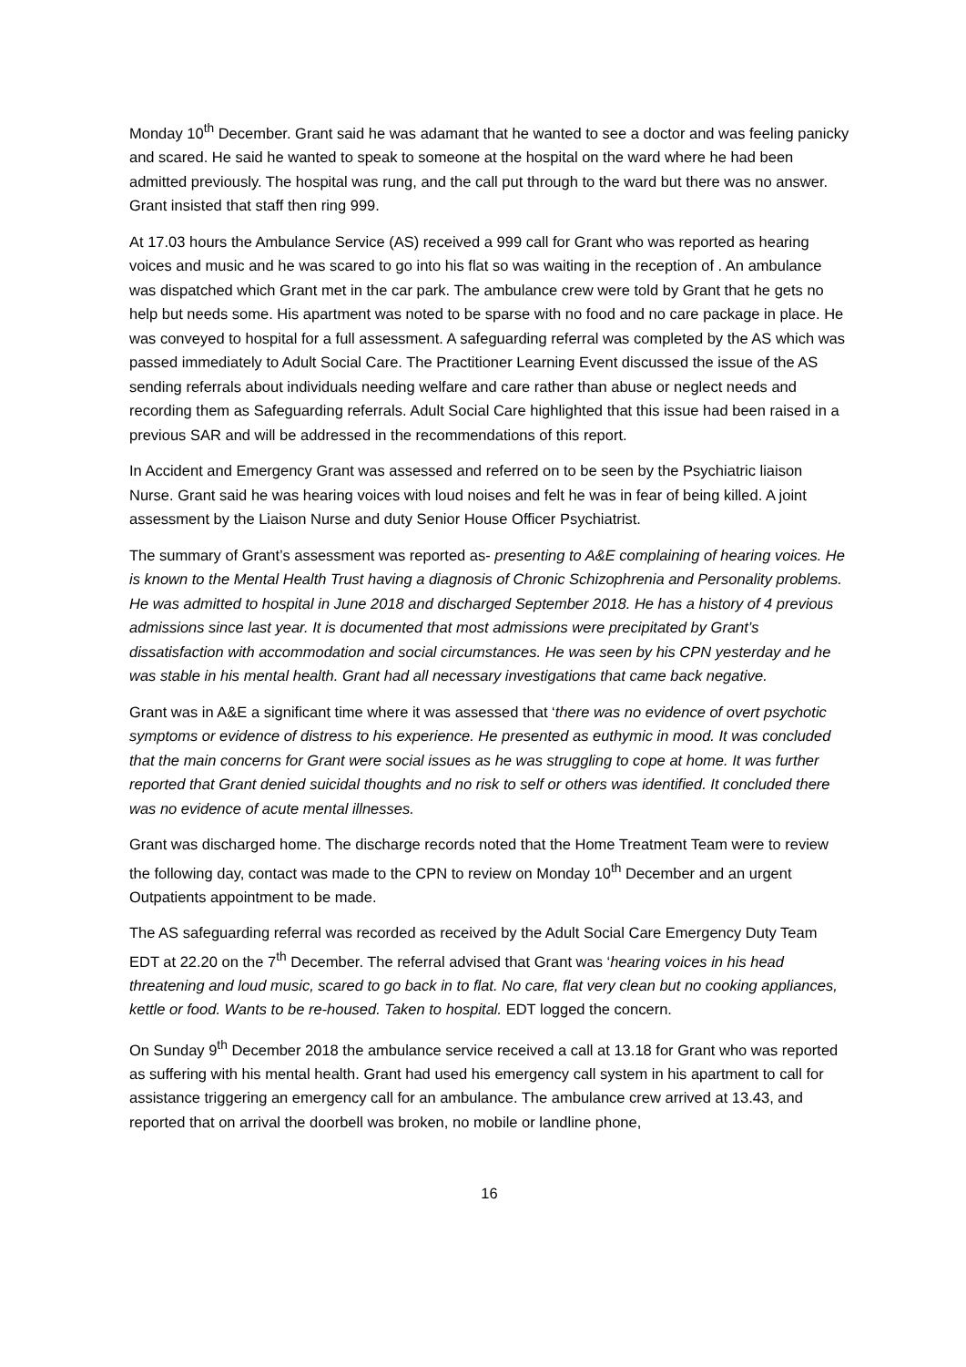Monday 10<sup>th</sup> December. Grant said he was adamant that he wanted to see a doctor and was feeling panicky and scared. He said he wanted to speak to someone at the hospital on the ward where he had been admitted previously. The hospital was rung, and the call put through to the ward but there was no answer. Grant insisted that staff then ring 999.
At 17.03 hours the Ambulance Service (AS) received a 999 call for Grant who was reported as hearing voices and music and he was scared to go into his flat so was waiting in the reception of . An ambulance was dispatched which Grant met in the car park. The ambulance crew were told by Grant that he gets no help but needs some. His apartment was noted to be sparse with no food and no care package in place. He was conveyed to hospital for a full assessment. A safeguarding referral was completed by the AS which was passed immediately to Adult Social Care. The Practitioner Learning Event discussed the issue of the AS sending referrals about individuals needing welfare and care rather than abuse or neglect needs and recording them as Safeguarding referrals. Adult Social Care highlighted that this issue had been raised in a previous SAR and will be addressed in the recommendations of this report.
In Accident and Emergency Grant was assessed and referred on to be seen by the Psychiatric liaison Nurse. Grant said he was hearing voices with loud noises and felt he was in fear of being killed. A joint assessment by the Liaison Nurse and duty Senior House Officer Psychiatrist.
The summary of Grant’s assessment was reported as- presenting to A&E complaining of hearing voices. He is known to the Mental Health Trust having a diagnosis of Chronic Schizophrenia and Personality problems. He was admitted to hospital in June 2018 and discharged September 2018. He has a history of 4 previous admissions since last year. It is documented that most admissions were precipitated by Grant’s dissatisfaction with accommodation and social circumstances. He was seen by his CPN yesterday and he was stable in his mental health. Grant had all necessary investigations that came back negative.
Grant was in A&E a significant time where it was assessed that ‘there was no evidence of overt psychotic symptoms or evidence of distress to his experience. He presented as euthymic in mood. It was concluded that the main concerns for Grant were social issues as he was struggling to cope at home. It was further reported that Grant denied suicidal thoughts and no risk to self or others was identified. It concluded there was no evidence of acute mental illnesses.
Grant was discharged home. The discharge records noted that the Home Treatment Team were to review the following day, contact was made to the CPN to review on Monday 10<sup>th</sup> December and an urgent Outpatients appointment to be made.
The AS safeguarding referral was recorded as received by the Adult Social Care Emergency Duty Team EDT at 22.20 on the 7<sup>th</sup> December. The referral advised that Grant was ‘hearing voices in his head threatening and loud music, scared to go back in to flat. No care, flat very clean but no cooking appliances, kettle or food. Wants to be re-housed. Taken to hospital. EDT logged the concern.
On Sunday 9<sup>th</sup> December 2018 the ambulance service received a call at 13.18 for Grant who was reported as suffering with his mental health. Grant had used his emergency call system in his apartment to call for assistance triggering an emergency call for an ambulance. The ambulance crew arrived at 13.43, and reported that on arrival the doorbell was broken, no mobile or landline phone,
16